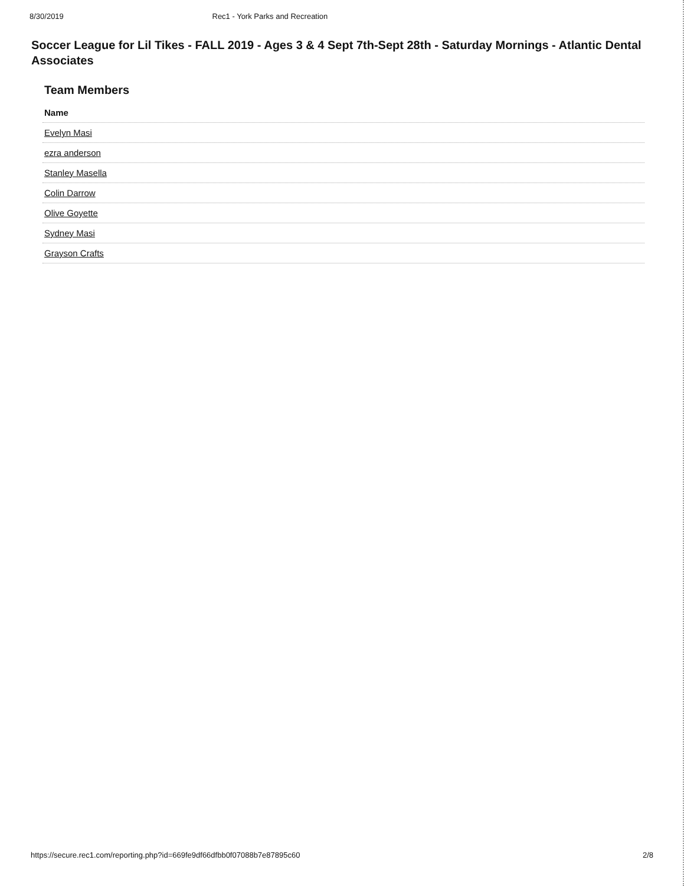8/30/2019 Rec1 - York Parks and Recreation
Soccer League for Lil Tikes - FALL 2019 - Ages 3 & 4 Sept 7th-Sept 28th - Saturday Mornings - Atlantic Dental Associates
Team Members
| Name |
| --- |
| Evelyn Masi |
| ezra anderson |
| Stanley Masella |
| Colin Darrow |
| Olive Goyette |
| Sydney Masi |
| Grayson Crafts |
https://secure.rec1.com/reporting.php?id=669fe9df66dfbb0f07088b7e87895c60 2/8